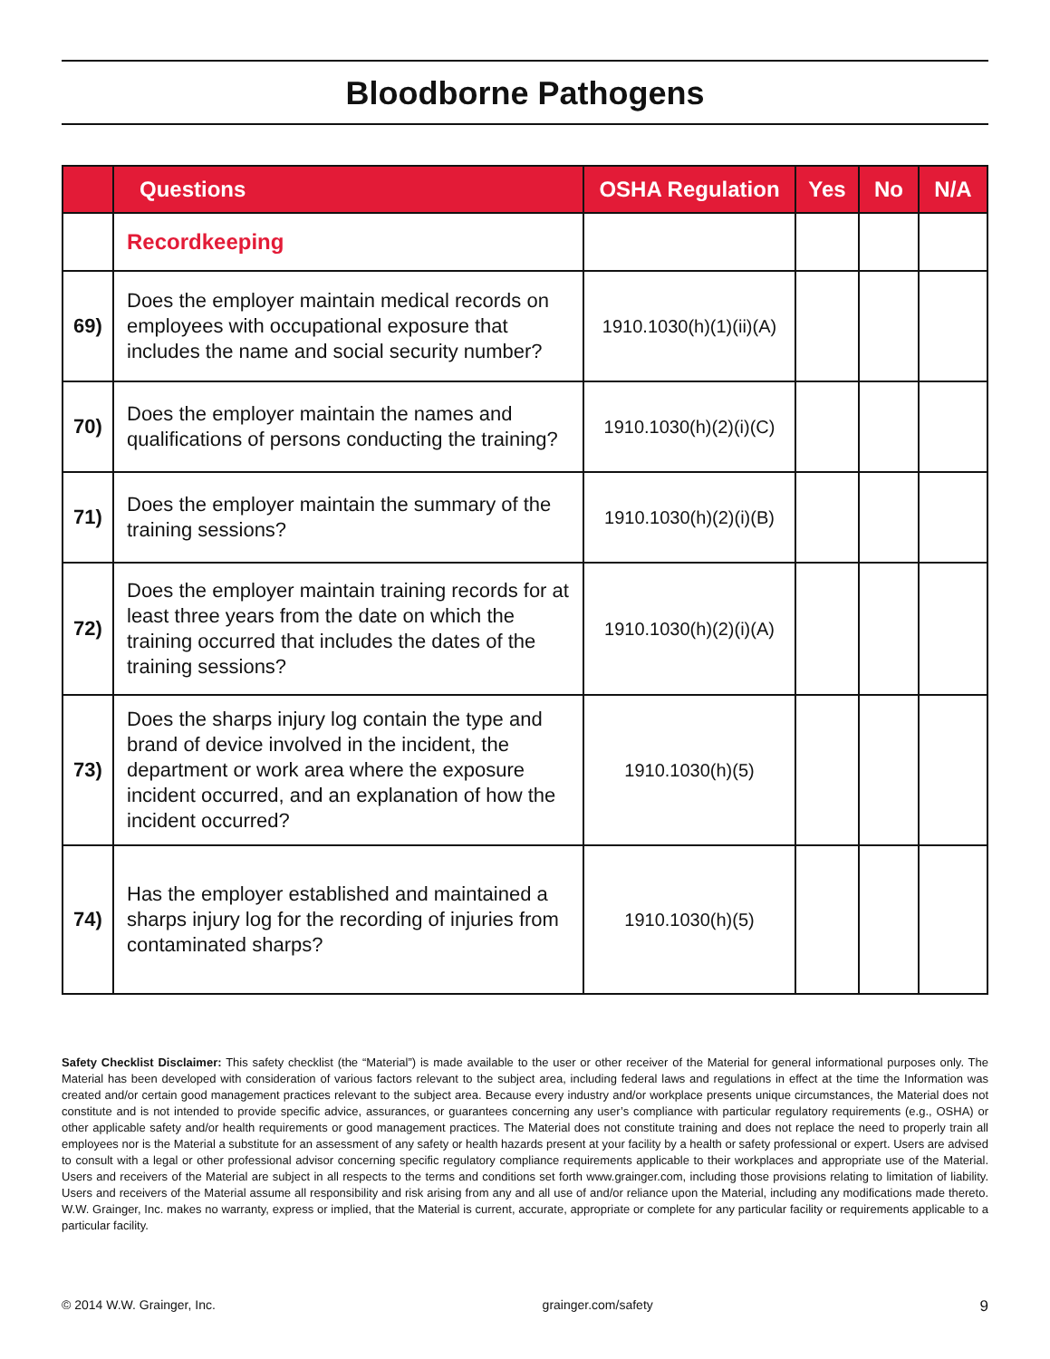Bloodborne Pathogens
| | Questions | OSHA Regulation | Yes | No | N/A |
| --- | --- | --- | --- | --- | --- |
| | Recordkeeping | | | | |
| 69) | Does the employer maintain medical records on employees with occupational exposure that includes the name and social security number? | 1910.1030(h)(1)(ii)(A) | | | |
| 70) | Does the employer maintain the names and qualifications of persons conducting the training? | 1910.1030(h)(2)(i)(C) | | | |
| 71) | Does the employer maintain the summary of the training sessions? | 1910.1030(h)(2)(i)(B) | | | |
| 72) | Does the employer maintain training records for at least three years from the date on which the training occurred that includes the dates of the training sessions? | 1910.1030(h)(2)(i)(A) | | | |
| 73) | Does the sharps injury log contain the type and brand of device involved in the incident, the department or work area where the exposure incident occurred, and an explanation of how the incident occurred? | 1910.1030(h)(5) | | | |
| 74) | Has the employer established and maintained a sharps injury log for the recording of injuries from contaminated sharps? | 1910.1030(h)(5) | | | |
Safety Checklist Disclaimer: This safety checklist (the “Material”) is made available to the user or other receiver of the Material for general informational purposes only. The Material has been developed with consideration of various factors relevant to the subject area, including federal laws and regulations in effect at the time the Information was created and/or certain good management practices relevant to the subject area. Because every industry and/or workplace presents unique circumstances, the Material does not constitute and is not intended to provide specific advice, assurances, or guarantees concerning any user’s compliance with particular regulatory requirements (e.g., OSHA) or other applicable safety and/or health requirements or good management practices. The Material does not constitute training and does not replace the need to properly train all employees nor is the Material a substitute for an assessment of any safety or health hazards present at your facility by a health or safety professional or expert. Users are advised to consult with a legal or other professional advisor concerning specific regulatory compliance requirements applicable to their workplaces and appropriate use of the Material. Users and receivers of the Material are subject in all respects to the terms and conditions set forth www.grainger.com, including those provisions relating to limitation of liability. Users and receivers of the Material assume all responsibility and risk arising from any and all use of and/or reliance upon the Material, including any modifications made thereto. W.W. Grainger, Inc. makes no warranty, express or implied, that the Material is current, accurate, appropriate or complete for any particular facility or requirements applicable to a particular facility.
© 2014 W.W. Grainger, Inc. grainger.com/safety 9